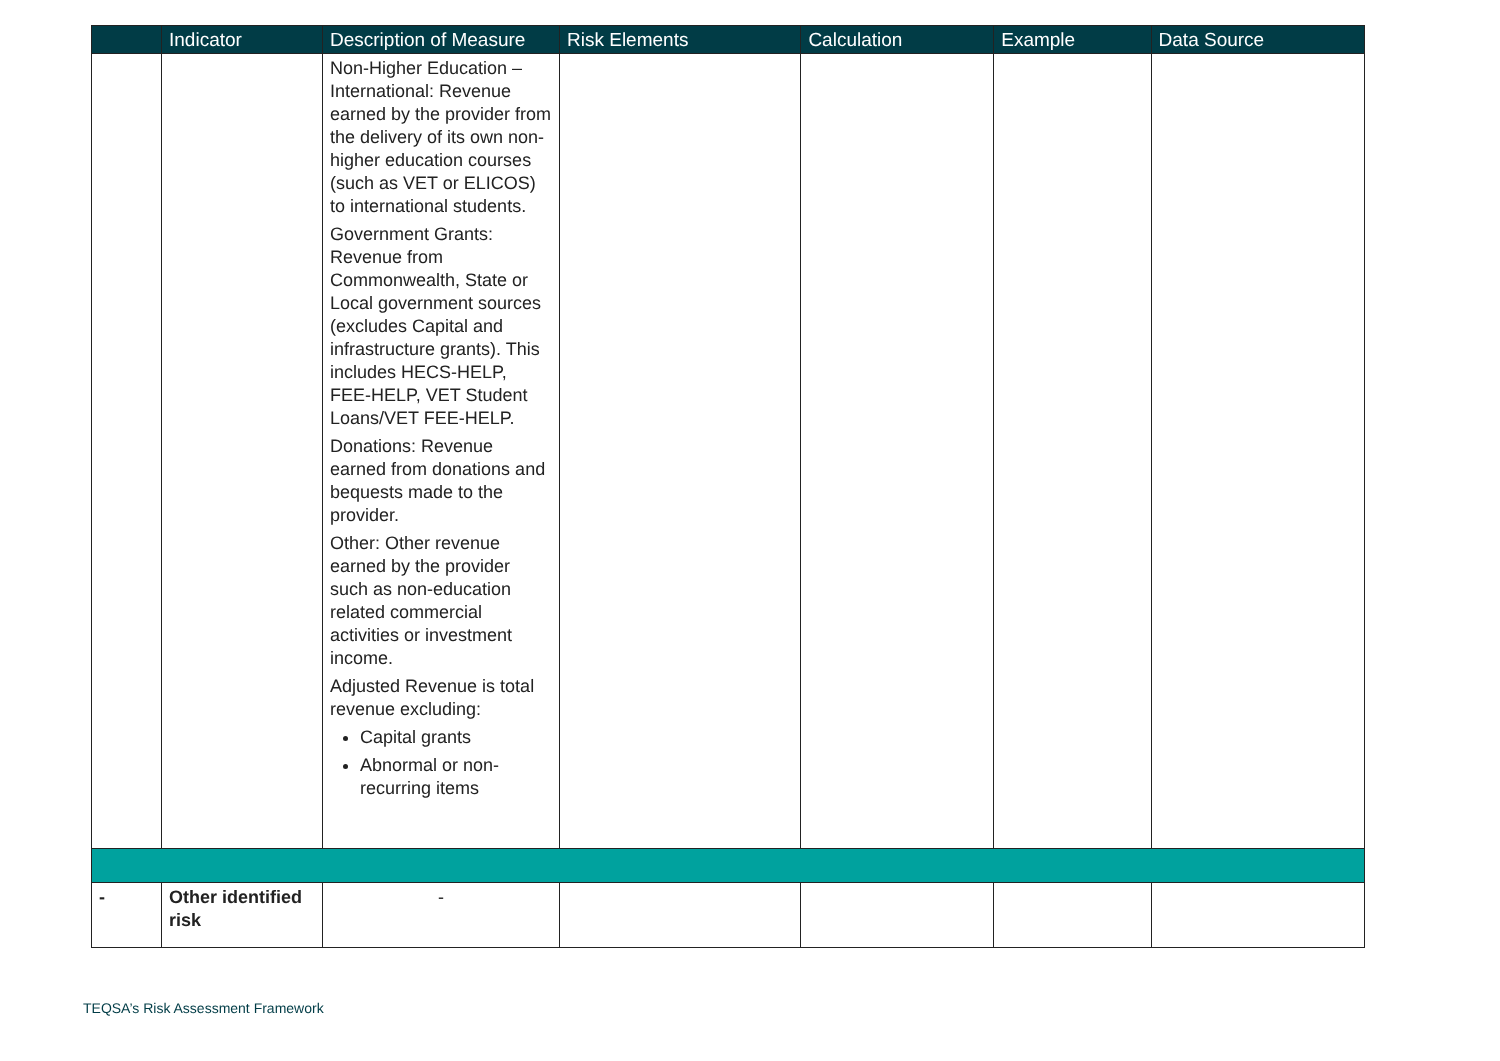| | Indicator | Description of Measure | Risk Elements | Calculation | Example | Data Source |
| --- | --- | --- | --- | --- | --- | --- |
| | | Non-Higher Education – International: Revenue earned by the provider from the delivery of its own non-higher education courses (such as VET or ELICOS) to international students. Government Grants: Revenue from Commonwealth, State or Local government sources (excludes Capital and infrastructure grants). This includes HECS-HELP, FEE-HELP, VET Student Loans/VET FEE-HELP. Donations: Revenue earned from donations and bequests made to the provider. Other: Other revenue earned by the provider such as non-education related commercial activities or investment income. Adjusted Revenue is total revenue excluding: Capital grants Abnormal or non-recurring items | | | | |
| - | Other identified risk | - | | | | |
TEQSA’s Risk Assessment Framework